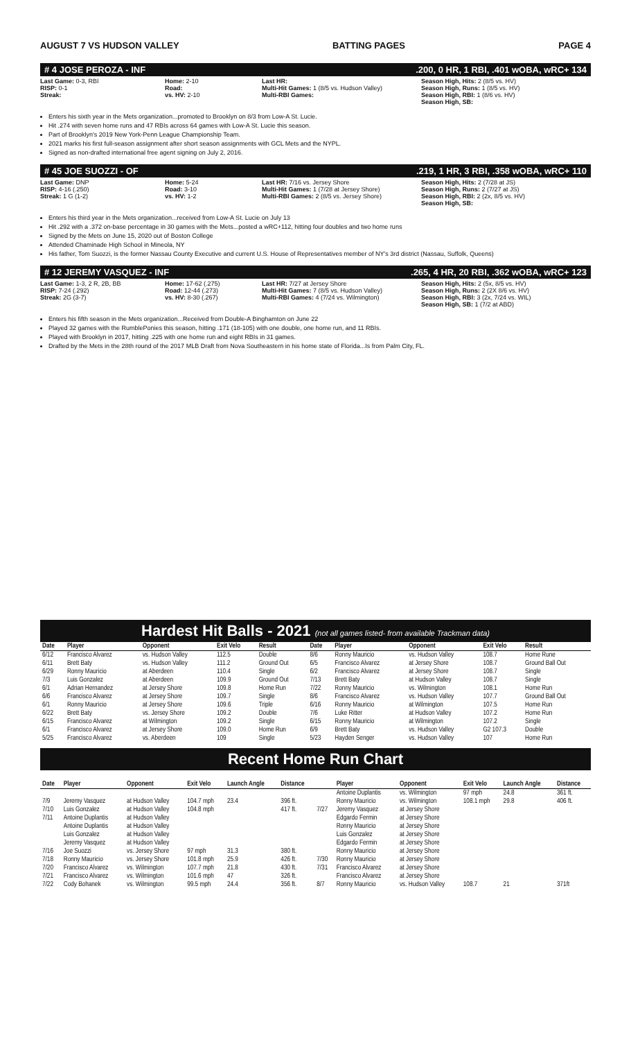AUGUST 7 VS HUDSON VALLEY BATTING PAGES PAGE 4
# 4 JOSE PEROZA - INF.200, 0 HR, 1 RBI, .401 wOBA, wRC+ 134
Last Game: 0-3, RBI
RISP: 0-1
Streak:
Home: 2-10
Road:
vs. HV: 2-10
Last HR:
Multi-Hit Games: 1 (8/5 vs. Hudson Valley)
Multi-RBI Games:
Season High, Hits: 2 (8/5 vs. HV)
Season High, Runs: 1 (8/5 vs. HV)
Season High, RBI: 1 (8/6 vs. HV)
Season High, SB:
Enters his sixth year in the Mets organization...promoted to Brooklyn on 8/3 from Low-A St. Lucie.
Hit .274 with seven home runs and 47 RBIs across 64 games with Low-A St. Lucie this season.
Part of Brooklyn's 2019 New York-Penn League Championship Team.
2021 marks his first full-season assignment after short season assignments with GCL Mets and the NYPL.
Signed as non-drafted international free agent signing on July 2, 2016.
# 45 JOE SUOZZI - OF.219, 1 HR, 3 RBI, .358 wOBA, wRC+ 110
Last Game: DNP
RISP: 4-16 (.250)
Streak: 1 G (1-2)
Home: 5-24
Road: 3-10
vs. HV: 1-2
Last HR: 7/16 vs. Jersey Shore
Multi-Hit Games: 1 (7/28 at Jersey Shore)
Multi-RBI Games: 2 (8/5 vs. Jersey Shore)
Season High, Hits: 2 (7/28 at JS)
Season High, Runs: 2 (7/27 at JS)
Season High, RBI: 2 (2x, 8/5 vs. HV)
Season High, SB:
Enters his third year in the Mets organization...received from Low-A St. Lucie on July 13
Hit .292 with a .372 on-base percentage in 30 games with the Mets...posted a wRC+112, hitting four doubles and two home runs
Signed by the Mets on June 15, 2020 out of Boston College
Attended Chaminade High School in Mineola, NY
His father, Tom Suozzi, is the former Nassau County Executive and current U.S. House of Representatives member of NY's 3rd district (Nassau, Suffolk, Queens)
# 12 JEREMY VASQUEZ - INF.265, 4 HR, 20 RBI, .362 wOBA, wRC+ 123
Last Game: 1-3, 2 R, 2B, BB
RISP: 7-24 (.292)
Streak: 2G (3-7)
Home: 17-62 (.275)
Road: 12-44 (.273)
vs. HV: 8-30 (.267)
Last HR: 7/27 at Jersey Shore
Multi-Hit Games: 7 (8/5 vs. Hudson Valley)
Multi-RBI Games: 4 (7/24 vs. Wilmington)
Season High, Hits: 2 (5x, 8/5 vs. HV)
Season High, Runs: 2 (2X 8/6 vs. HV)
Season High, RBI: 3 (2x, 7/24 vs. WIL)
Season High, SB: 1 (7/2 at ABD)
Enters his fifth season in the Mets organization...Received from Double-A Binghamton on June 22
Played 32 games with the RumblePonies this season, hitting .171 (18-105) with one double, one home run, and 11 RBIs.
Played with Brooklyn in 2017, hitting .225 with one home run and eight RBIs in 31 games.
Drafted by the Mets in the 28th round of the 2017 MLB Draft from Nova Southeastern in his home state of Florida...Is from Palm City, FL.
Hardest Hit Balls - 2021 (not all games listed- from available Trackman data)
| Date | Player | Opponent | Exit Velo | Result | Date | Player | Opponent | Exit Velo | Result |
| --- | --- | --- | --- | --- | --- | --- | --- | --- | --- |
| 6/12 | Francisco Alvarez | vs. Hudson Valley | 112.5 | Double | 8/6 | Ronny Mauricio | vs. Hudson Valley | 108.7 | Home Rune |
| 6/11 | Brett Baty | vs. Hudson Valley | 111.2 | Ground Out | 6/5 | Francisco Alvarez | at Jersey Shore | 108.7 | Ground Ball Out |
| 6/29 | Ronny Mauricio | at Aberdeen | 110.4 | Single | 6/2 | Francisco Alvarez | at Jersey Shore | 108.7 | Single |
| 7/3 | Luis Gonzalez | at Aberdeen | 109.9 | Ground Out | 7/13 | Brett Baty | at Hudson Valley | 108.7 | Single |
| 6/1 | Adrian Hernandez | at Jersey Shore | 109.8 | Home Run | 7/22 | Ronny Mauricio | vs. Wilmington | 108.1 | Home Run |
| 6/6 | Francisco Alvarez | at Jersey Shore | 109.7 | Single | 8/6 | Francisco Alvarez | vs. Hudson Valley | 107.7 | Ground Ball Out |
| 6/1 | Ronny Mauricio | at Jersey Shore | 109.6 | Triple | 6/16 | Ronny Mauricio | at Wilmington | 107.5 | Home Run |
| 6/22 | Brett Baty | vs. Jersey Shore | 109.2 | Double | 7/6 | Luke Ritter | at Hudson Valley | 107.2 | Home Run |
| 6/15 | Francisco Alvarez | at Wilmington | 109.2 | Single | 6/15 | Ronny Mauricio | at Wilmington | 107.2 | Single |
| 6/1 | Francisco Alvarez | at Jersey Shore | 109.0 | Home Run | 6/9 | Brett Baty | vs. Hudson Valley | G2 107.3 | Double |
| 5/25 | Francisco Alvarez | vs. Aberdeen | 109 | Single | 5/23 | Hayden Senger | vs. Hudson Valley | 107 | Home Run |
Recent Home Run Chart
| Date | Player | Opponent | Exit Velo | Launch Angle | Distance | | Player | Opponent | Exit Velo | Launch Angle | Distance |
| --- | --- | --- | --- | --- | --- | --- | --- | --- | --- | --- | --- |
| | | | | | | | Antoine Duplantis | vs. Wilmington | 97 mph | 24.8 | 361 ft. |
| 7/9 | Jeremy Vasquez | at Hudson Valley | 104.7 mph | 23.4 | 396 ft. | | Ronny Mauricio | vs. Wilmington | 108.1 mph | 29.8 | 406 ft. |
| 7/10 | Luis Gonzalez | at Hudson Valley | 104.8 mph | | 417 ft. | 7/27 | Jeremy Vasquez | at Jersey Shore | | | |
| 7/11 | Antoine Duplantis | at Hudson Valley | | | | | Edgardo Fermin | at Jersey Shore | | | |
| | Antoine Duplantis | at Hudson Valley | | | | | Ronny Mauricio | at Jersey Shore | | | |
| | Luis Gonzalez | at Hudson Valley | | | | | Luis Gonzalez | at Jersey Shore | | | |
| | Jeremy Vasquez | at Hudson Valley | | | | | Edgardo Fermin | at Jersey Shore | | | |
| 7/16 | Joe Suozzi | vs. Jersey Shore | 97 mph | 31.3 | 380 ft. | | Ronny Mauricio | at Jersey Shore | | | |
| 7/18 | Ronny Mauricio | vs. Jersey Shore | 101.8 mph | 25.9 | 426 ft. | 7/30 | Ronny Mauricio | at Jersey Shore | | | |
| 7/20 | Francisco Alvarez | vs. Wilmington | 107.7 mph | 21.8 | 430 ft. | 7/31 | Francisco Alvarez | at Jersey Shore | | | |
| 7/21 | Francisco Alvarez | vs. Wilmington | 101.6 mph | 47 | 326 ft. | | Francisco Alvarez | at Jersey Shore | | | |
| 7/22 | Cody Bohanek | vs. Wilmington | 99.5 mph | 24.4 | 356 ft. | 8/7 | Ronny Mauricio | vs. Hudson Valley | 108.7 | 21 | 371ft |